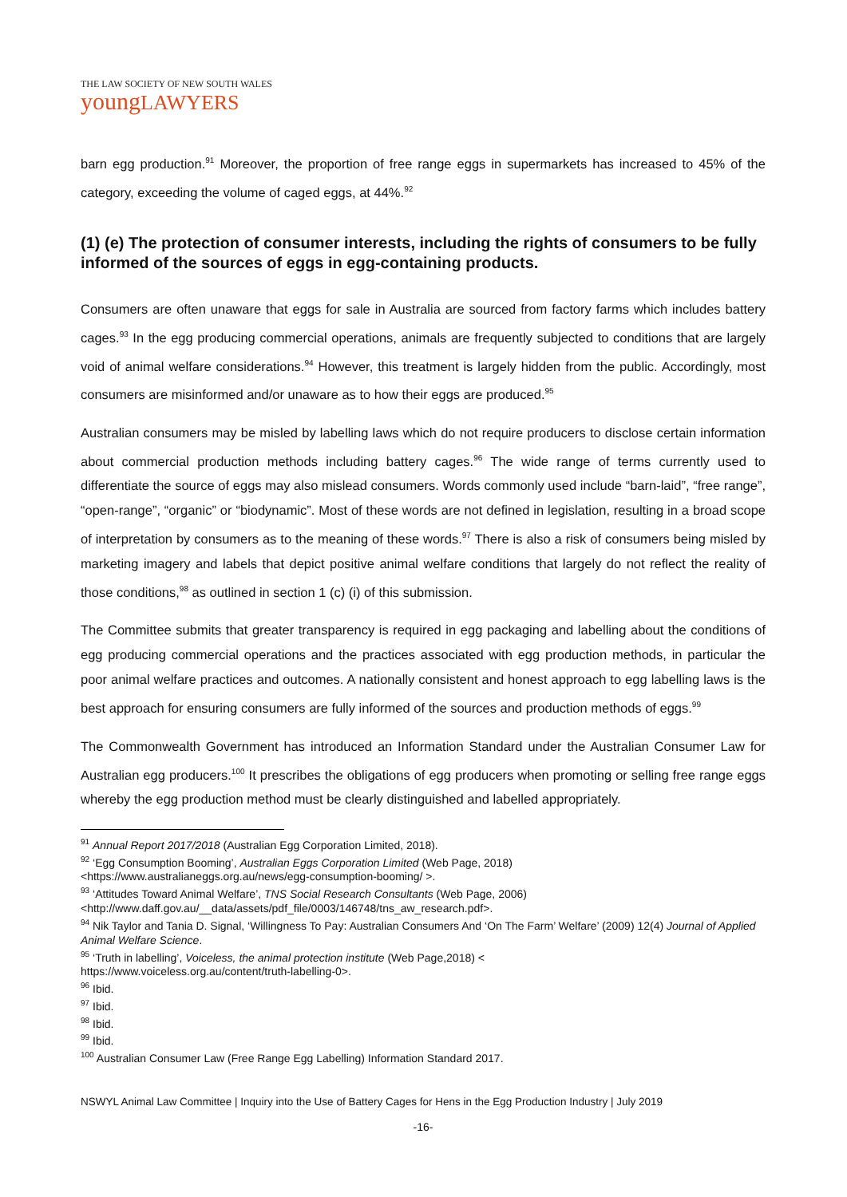THE LAW SOCIETY OF NEW SOUTH WALES
youngLAWYERS
barn egg production.<sup>91</sup> Moreover, the proportion of free range eggs in supermarkets has increased to 45% of the category, exceeding the volume of caged eggs, at 44%.<sup>92</sup>
(1) (e) The protection of consumer interests, including the rights of consumers to be fully informed of the sources of eggs in egg-containing products.
Consumers are often unaware that eggs for sale in Australia are sourced from factory farms which includes battery cages.<sup>93</sup> In the egg producing commercial operations, animals are frequently subjected to conditions that are largely void of animal welfare considerations.<sup>94</sup> However, this treatment is largely hidden from the public. Accordingly, most consumers are misinformed and/or unaware as to how their eggs are produced.<sup>95</sup>
Australian consumers may be misled by labelling laws which do not require producers to disclose certain information about commercial production methods including battery cages.<sup>96</sup> The wide range of terms currently used to differentiate the source of eggs may also mislead consumers. Words commonly used include “barn-laid”, “free range”, “open-range”, “organic” or “biodynamic”. Most of these words are not defined in legislation, resulting in a broad scope of interpretation by consumers as to the meaning of these words.<sup>97</sup> There is also a risk of consumers being misled by marketing imagery and labels that depict positive animal welfare conditions that largely do not reflect the reality of those conditions,<sup>98</sup> as outlined in section 1 (c) (i) of this submission.
The Committee submits that greater transparency is required in egg packaging and labelling about the conditions of egg producing commercial operations and the practices associated with egg production methods, in particular the poor animal welfare practices and outcomes. A nationally consistent and honest approach to egg labelling laws is the best approach for ensuring consumers are fully informed of the sources and production methods of eggs.<sup>99</sup>
The Commonwealth Government has introduced an Information Standard under the Australian Consumer Law for Australian egg producers.<sup>100</sup> It prescribes the obligations of egg producers when promoting or selling free range eggs whereby the egg production method must be clearly distinguished and labelled appropriately.
<sup>91</sup> Annual Report 2017/2018 (Australian Egg Corporation Limited, 2018).
<sup>92</sup> ‘Egg Consumption Booming’, Australian Eggs Corporation Limited (Web Page, 2018)
<https://www.australianeggs.org.au/news/egg-consumption-booming/ >.
<sup>93</sup> ‘Attitudes Toward Animal Welfare’, TNS Social Research Consultants (Web Page, 2006)
<http://www.daff.gov.au/__data/assets/pdf_file/0003/146748/tns_aw_research.pdf>.
<sup>94</sup> Nik Taylor and Tania D. Signal, ‘Willingness To Pay: Australian Consumers And ‘On The Farm’ Welfare’ (2009) 12(4) Journal of Applied Animal Welfare Science.
<sup>95</sup> ‘Truth in labelling’, Voiceless, the animal protection institute (Web Page,2018) <
https://www.voiceless.org.au/content/truth-labelling-0>.
<sup>96</sup> Ibid.
<sup>97</sup> Ibid.
<sup>98</sup> Ibid.
<sup>99</sup> Ibid.
<sup>100</sup> Australian Consumer Law (Free Range Egg Labelling) Information Standard 2017.
NSWYL Animal Law Committee | Inquiry into the Use of Battery Cages for Hens in the Egg Production Industry | July 2019
-16-